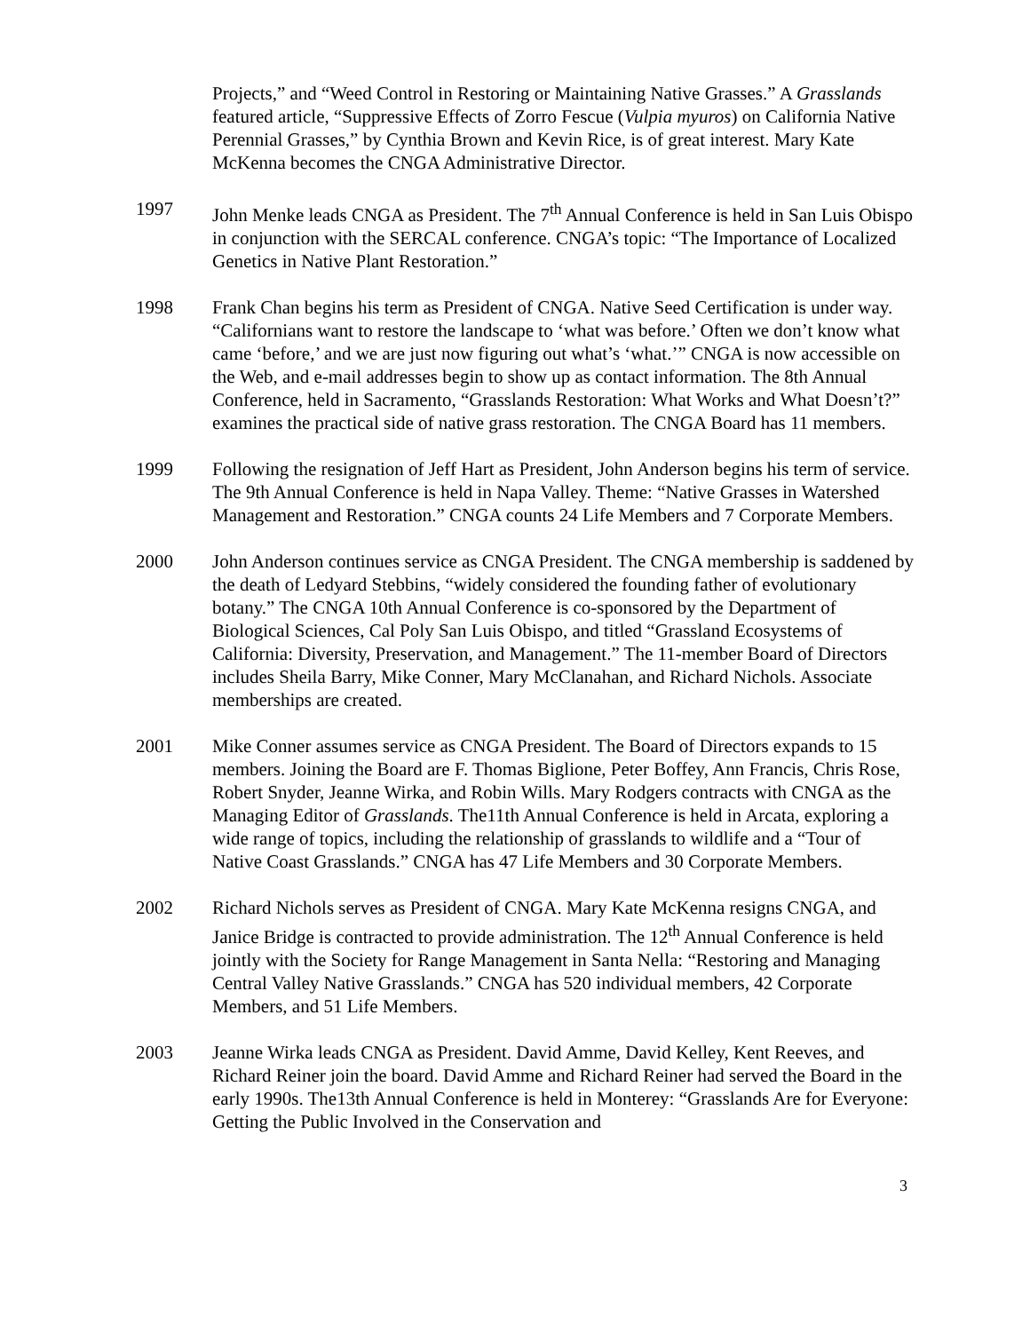Projects,” and “Weed Control in Restoring or Maintaining Native Grasses.” A Grasslands featured article, “Suppressive Effects of Zorro Fescue (Vulpia myuros) on California Native Perennial Grasses,” by Cynthia Brown and Kevin Rice, is of great interest. Mary Kate McKenna becomes the CNGA Administrative Director.
1997 John Menke leads CNGA as President. The 7<sup>th</sup> Annual Conference is held in San Luis Obispo in conjunction with the SERCAL conference. CNGA’s topic: “The Importance of Localized Genetics in Native Plant Restoration.”
1998 Frank Chan begins his term as President of CNGA. Native Seed Certification is under way. “Californians want to restore the landscape to ‘what was before.’ Often we don’t know what came ‘before,’ and we are just now figuring out what’s ‘what.’” CNGA is now accessible on the Web, and e-mail addresses begin to show up as contact information. The 8th Annual Conference, held in Sacramento, “Grasslands Restoration: What Works and What Doesn’t?” examines the practical side of native grass restoration. The CNGA Board has 11 members.
1999 Following the resignation of Jeff Hart as President, John Anderson begins his term of service. The 9th Annual Conference is held in Napa Valley. Theme: “Native Grasses in Watershed Management and Restoration.” CNGA counts 24 Life Members and 7 Corporate Members.
2000 John Anderson continues service as CNGA President. The CNGA membership is saddened by the death of Ledyard Stebbins, “widely considered the founding father of evolutionary botany.” The CNGA 10th Annual Conference is co-sponsored by the Department of Biological Sciences, Cal Poly San Luis Obispo, and titled “Grassland Ecosystems of California: Diversity, Preservation, and Management.” The 11-member Board of Directors includes Sheila Barry, Mike Conner, Mary McClanahan, and Richard Nichols. Associate memberships are created.
2001 Mike Conner assumes service as CNGA President. The Board of Directors expands to 15 members. Joining the Board are F. Thomas Biglione, Peter Boffey, Ann Francis, Chris Rose, Robert Snyder, Jeanne Wirka, and Robin Wills. Mary Rodgers contracts with CNGA as the Managing Editor of Grasslands. The11th Annual Conference is held in Arcata, exploring a wide range of topics, including the relationship of grasslands to wildlife and a “Tour of Native Coast Grasslands.” CNGA has 47 Life Members and 30 Corporate Members.
2002 Richard Nichols serves as President of CNGA. Mary Kate McKenna resigns CNGA, and Janice Bridge is contracted to provide administration. The 12<sup>th</sup> Annual Conference is held jointly with the Society for Range Management in Santa Nella: “Restoring and Managing Central Valley Native Grasslands.” CNGA has 520 individual members, 42 Corporate Members, and 51 Life Members.
2003 Jeanne Wirka leads CNGA as President. David Amme, David Kelley, Kent Reeves, and Richard Reiner join the board. David Amme and Richard Reiner had served the Board in the early 1990s. The13th Annual Conference is held in Monterey: “Grasslands Are for Everyone: Getting the Public Involved in the Conservation and
3